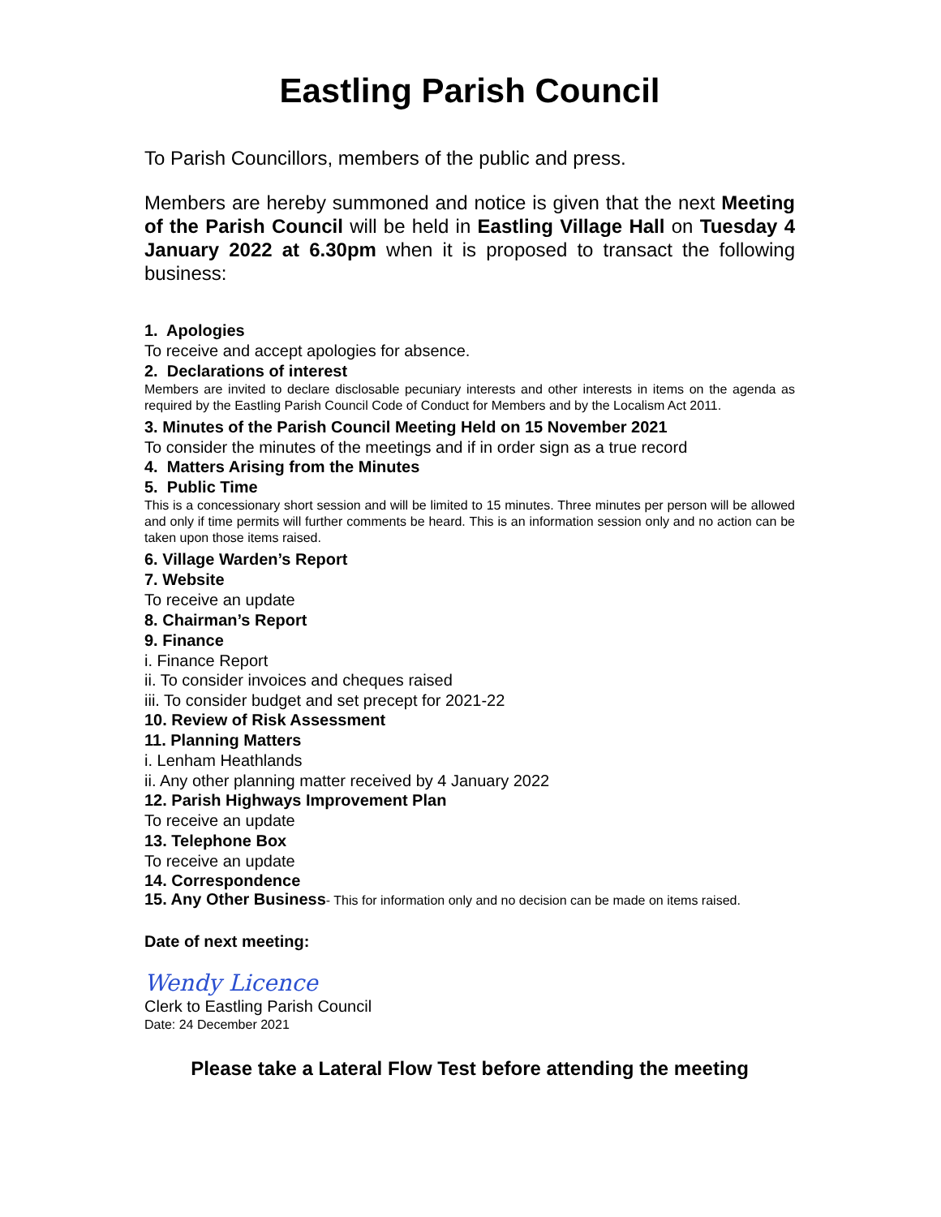Eastling Parish Council
To Parish Councillors, members of the public and press.
Members are hereby summoned and notice is given that the next Meeting of the Parish Council will be held in Eastling Village Hall on Tuesday 4 January 2022 at 6.30pm when it is proposed to transact the following business:
1. Apologies
To receive and accept apologies for absence.
2. Declarations of interest
Members are invited to declare disclosable pecuniary interests and other interests in items on the agenda as required by the Eastling Parish Council Code of Conduct for Members and by the Localism Act 2011.
3. Minutes of the Parish Council Meeting Held on 15 November 2021
To consider the minutes of the meetings and if in order sign as a true record
4. Matters Arising from the Minutes
5. Public Time
This is a concessionary short session and will be limited to 15 minutes. Three minutes per person will be allowed and only if time permits will further comments be heard. This is an information session only and no action can be taken upon those items raised.
6. Village Warden’s Report
7. Website
To receive an update
8. Chairman’s Report
9. Finance
i. Finance Report
ii. To consider invoices and cheques raised
iii. To consider budget and set precept for 2021-22
10. Review of Risk Assessment
11. Planning Matters
i. Lenham Heathlands
ii. Any other planning matter received by 4 January 2022
12. Parish Highways Improvement Plan
To receive an update
13. Telephone Box
To receive an update
14. Correspondence
15. Any Other Business- This for information only and no decision can be made on items raised.
Date of next meeting:
Wendy Licence
Clerk to Eastling Parish Council
Date: 24 December 2021
Please take a Lateral Flow Test before attending the meeting